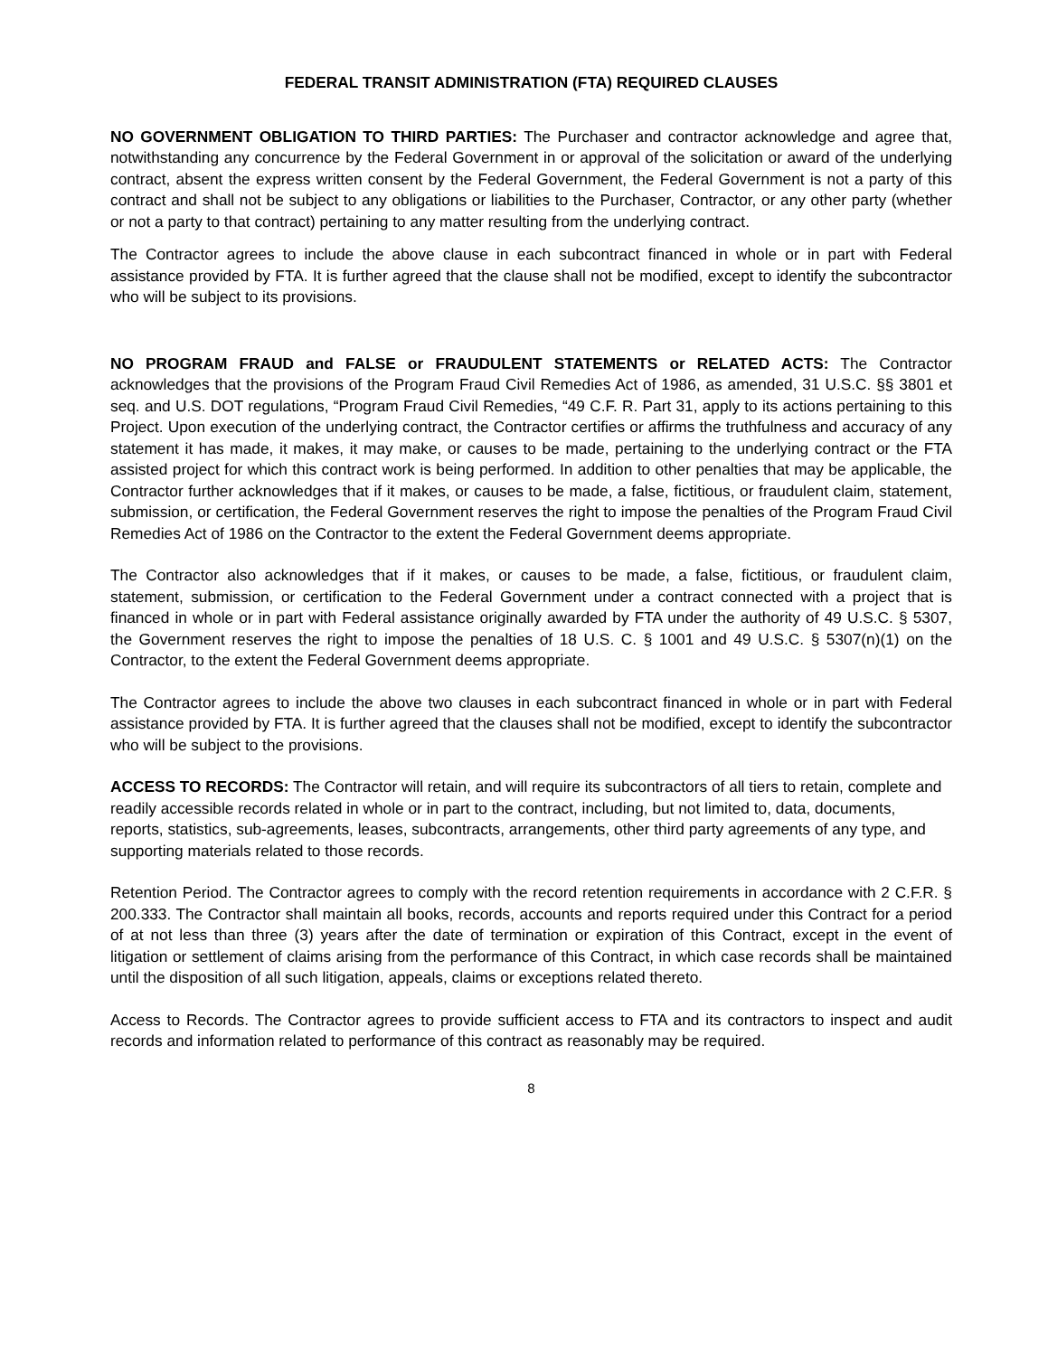FEDERAL TRANSIT ADMINISTRATION (FTA) REQUIRED CLAUSES
NO GOVERNMENT OBLIGATION TO THIRD PARTIES: The Purchaser and contractor acknowledge and agree that, notwithstanding any concurrence by the Federal Government in or approval of the solicitation or award of the underlying contract, absent the express written consent by the Federal Government, the Federal Government is not a party of this contract and shall not be subject to any obligations or liabilities to the Purchaser, Contractor, or any other party (whether or not a party to that contract) pertaining to any matter resulting from the underlying contract.
The Contractor agrees to include the above clause in each subcontract financed in whole or in part with Federal assistance provided by FTA. It is further agreed that the clause shall not be modified, except to identify the subcontractor who will be subject to its provisions.
NO PROGRAM FRAUD and FALSE or FRAUDULENT STATEMENTS or RELATED ACTS: The Contractor acknowledges that the provisions of the Program Fraud Civil Remedies Act of 1986, as amended, 31 U.S.C. §§ 3801 et seq. and U.S. DOT regulations, “Program Fraud Civil Remedies, “49 C.F. R. Part 31, apply to its actions pertaining to this Project. Upon execution of the underlying contract, the Contractor certifies or affirms the truthfulness and accuracy of any statement it has made, it makes, it may make, or causes to be made, pertaining to the underlying contract or the FTA assisted project for which this contract work is being performed. In addition to other penalties that may be applicable, the Contractor further acknowledges that if it makes, or causes to be made, a false, fictitious, or fraudulent claim, statement, submission, or certification, the Federal Government reserves the right to impose the penalties of the Program Fraud Civil Remedies Act of 1986 on the Contractor to the extent the Federal Government deems appropriate.
The Contractor also acknowledges that if it makes, or causes to be made, a false, fictitious, or fraudulent claim, statement, submission, or certification to the Federal Government under a contract connected with a project that is financed in whole or in part with Federal assistance originally awarded by FTA under the authority of 49 U.S.C. § 5307, the Government reserves the right to impose the penalties of 18 U.S. C. § 1001 and 49 U.S.C. § 5307(n)(1) on the Contractor, to the extent the Federal Government deems appropriate.
The Contractor agrees to include the above two clauses in each subcontract financed in whole or in part with Federal assistance provided by FTA. It is further agreed that the clauses shall not be modified, except to identify the subcontractor who will be subject to the provisions.
ACCESS TO RECORDS: The Contractor will retain, and will require its subcontractors of all tiers to retain, complete and readily accessible records related in whole or in part to the contract, including, but not limited to, data, documents, reports, statistics, sub-agreements, leases, subcontracts, arrangements, other third party agreements of any type, and supporting materials related to those records.
Retention Period. The Contractor agrees to comply with the record retention requirements in accordance with 2 C.F.R. § 200.333. The Contractor shall maintain all books, records, accounts and reports required under this Contract for a period of at not less than three (3) years after the date of termination or expiration of this Contract, except in the event of litigation or settlement of claims arising from the performance of this Contract, in which case records shall be maintained until the disposition of all such litigation, appeals, claims or exceptions related thereto.
Access to Records. The Contractor agrees to provide sufficient access to FTA and its contractors to inspect and audit records and information related to performance of this contract as reasonably may be required.
8